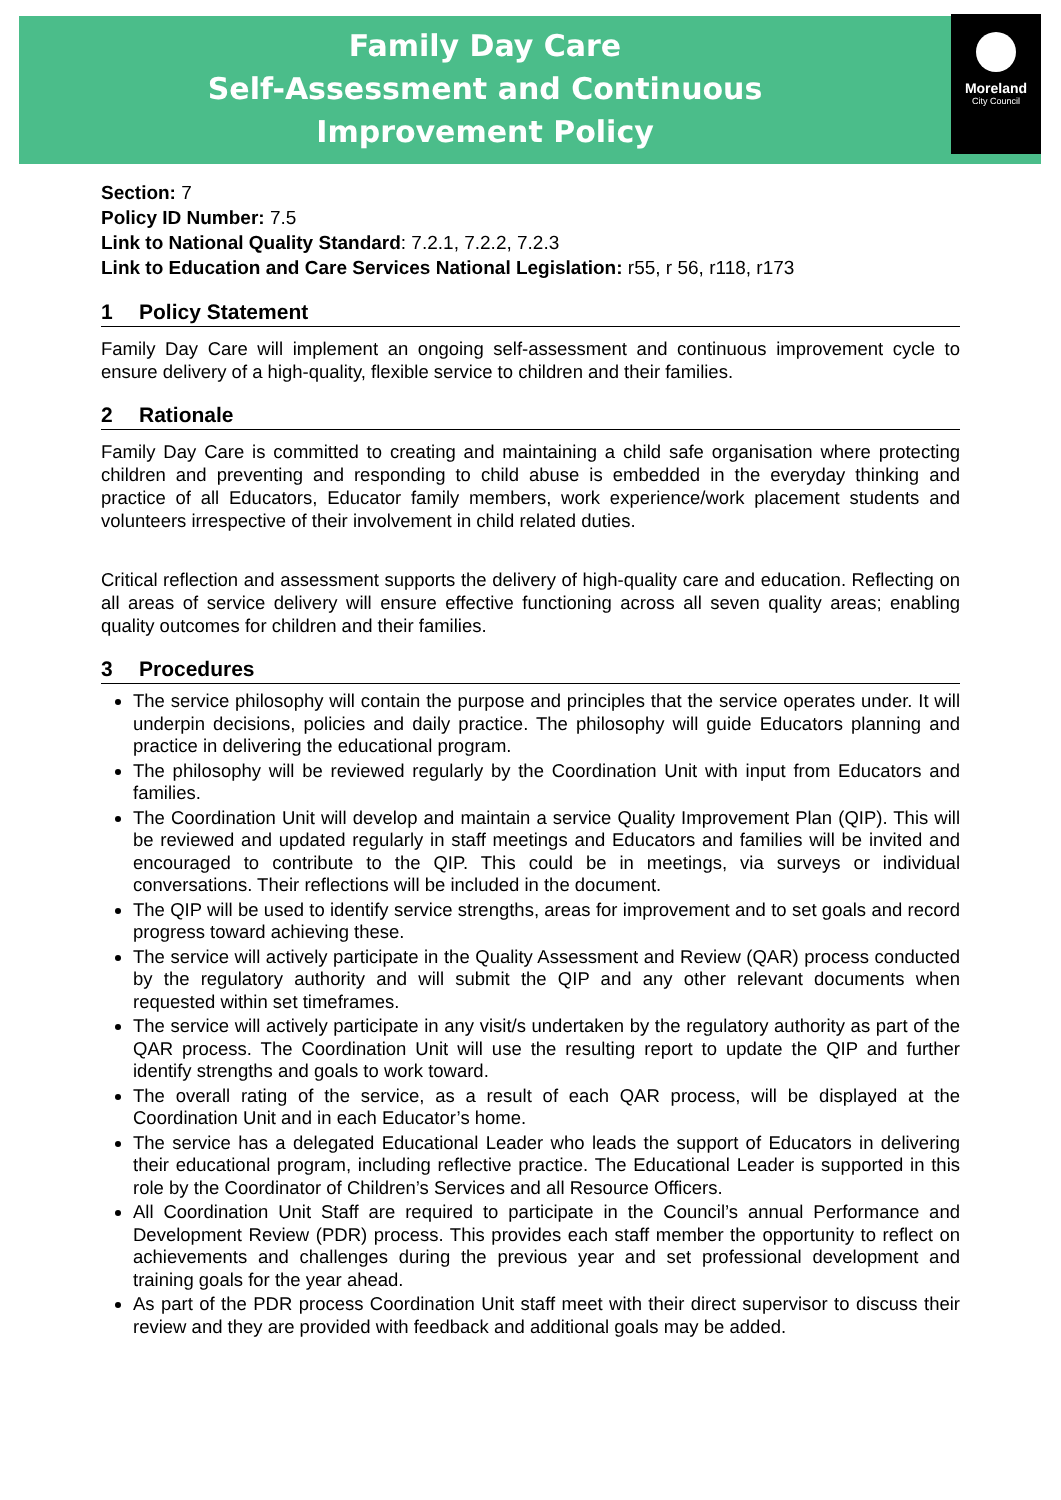Family Day Care
Self-Assessment and Continuous
Improvement Policy
Moreland
City Council
Section: 7
Policy ID Number: 7.5
Link to National Quality Standard: 7.2.1, 7.2.2, 7.2.3
Link to Education and Care Services National Legislation: r55, r 56, r118, r173
1 Policy Statement
Family Day Care will implement an ongoing self-assessment and continuous improvement cycle to ensure delivery of a high-quality, flexible service to children and their families.
2 Rationale
Family Day Care is committed to creating and maintaining a child safe organisation where protecting children and preventing and responding to child abuse is embedded in the everyday thinking and practice of all Educators, Educator family members, work experience/work placement students and volunteers irrespective of their involvement in child related duties.
Critical reflection and assessment supports the delivery of high-quality care and education. Reflecting on all areas of service delivery will ensure effective functioning across all seven quality areas; enabling quality outcomes for children and their families.
3 Procedures
The service philosophy will contain the purpose and principles that the service operates under. It will underpin decisions, policies and daily practice. The philosophy will guide Educators planning and practice in delivering the educational program.
The philosophy will be reviewed regularly by the Coordination Unit with input from Educators and families.
The Coordination Unit will develop and maintain a service Quality Improvement Plan (QIP). This will be reviewed and updated regularly in staff meetings and Educators and families will be invited and encouraged to contribute to the QIP. This could be in meetings, via surveys or individual conversations. Their reflections will be included in the document.
The QIP will be used to identify service strengths, areas for improvement and to set goals and record progress toward achieving these.
The service will actively participate in the Quality Assessment and Review (QAR) process conducted by the regulatory authority and will submit the QIP and any other relevant documents when requested within set timeframes.
The service will actively participate in any visit/s undertaken by the regulatory authority as part of the QAR process. The Coordination Unit will use the resulting report to update the QIP and further identify strengths and goals to work toward.
The overall rating of the service, as a result of each QAR process, will be displayed at the Coordination Unit and in each Educator’s home.
The service has a delegated Educational Leader who leads the support of Educators in delivering their educational program, including reflective practice. The Educational Leader is supported in this role by the Coordinator of Children’s Services and all Resource Officers.
All Coordination Unit Staff are required to participate in the Council’s annual Performance and Development Review (PDR) process. This provides each staff member the opportunity to reflect on achievements and challenges during the previous year and set professional development and training goals for the year ahead.
As part of the PDR process Coordination Unit staff meet with their direct supervisor to discuss their review and they are provided with feedback and additional goals may be added.